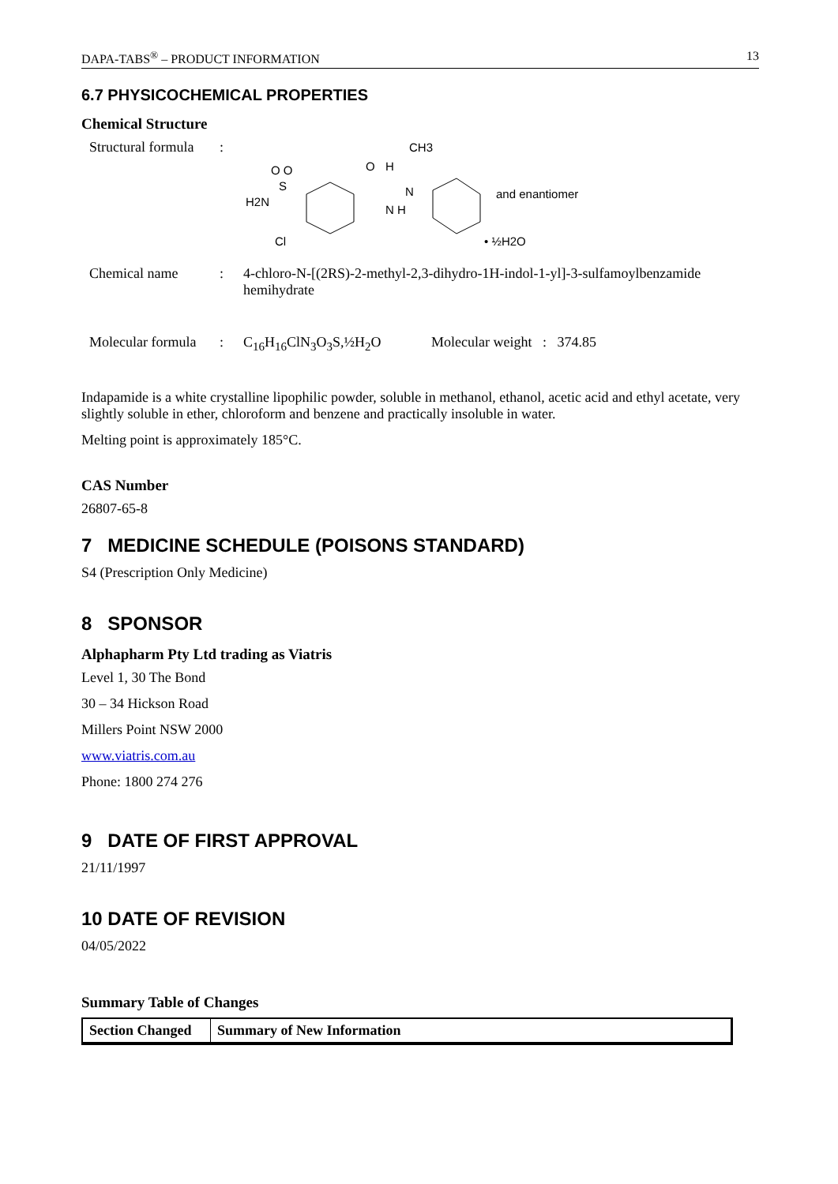DAPA-TABS<sup>®</sup> – PRODUCT INFORMATION 13
6.7 PHYSICOCHEMICAL PROPERTIES
Chemical Structure
Structural formula
:
CH3
H2N
O O
S
Cl
O
N H
N
H
and enantiomer
• ½H2O
Chemical name : 4-chloro-N-[(2RS)-2-methyl-2,3-dihydro-1H-indol-1-yl]-3-sulfamoylbenzamide hemihydrate
Molecular formula
: C<sub>16</sub>H<sub>16</sub>ClN<sub>3</sub>O<sub>3</sub>S,½H<sub>2</sub>O Molecular weight : 374.85
Indapamide is a white crystalline lipophilic powder, soluble in methanol, ethanol, acetic acid and ethyl acetate, very slightly soluble in ether, chloroform and benzene and practically insoluble in water.
Melting point is approximately 185°C.
CAS Number
26807-65-8
7 MEDICINE SCHEDULE (POISONS STANDARD)
S4 (Prescription Only Medicine)
8 SPONSOR
Alphapharm Pty Ltd trading as Viatris
Level 1, 30 The Bond
30 – 34 Hickson Road
Millers Point NSW 2000
www.viatris.com.au
Phone: 1800 274 276
9 DATE OF FIRST APPROVAL
21/11/1997
10 DATE OF REVISION
04/05/2022
Summary Table of Changes
| Section Changed | Summary of New Information |
| --- | --- |